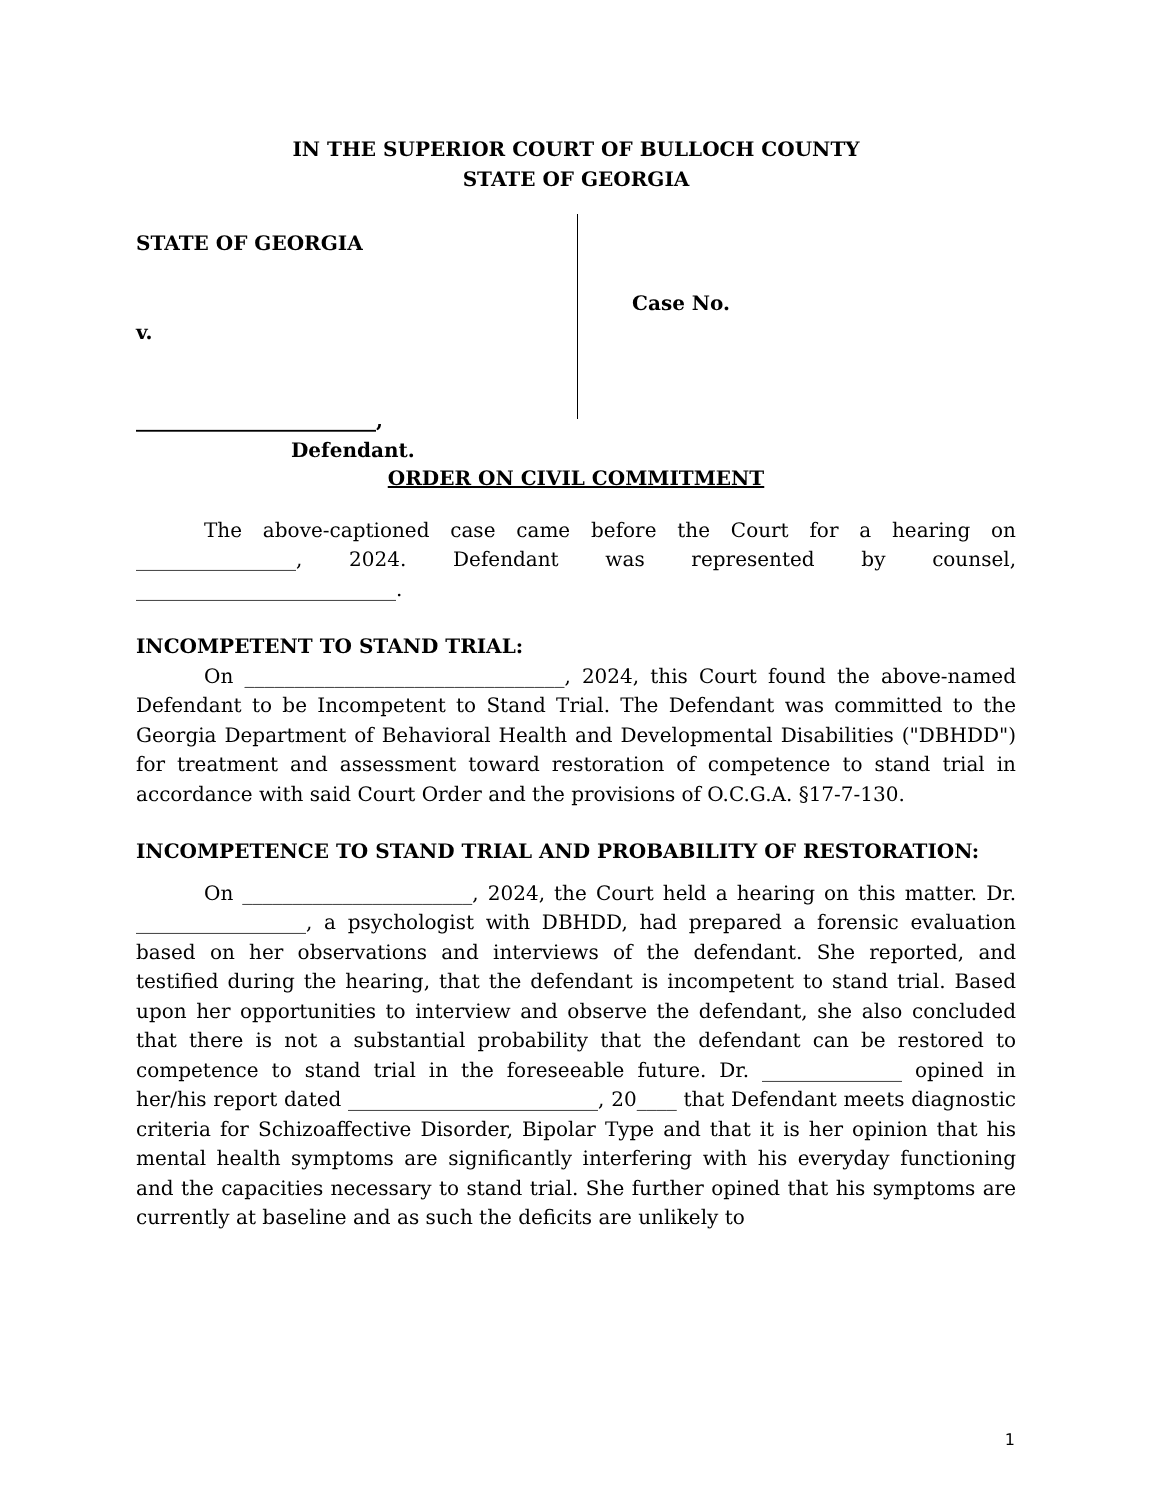IN THE SUPERIOR COURT OF BULLOCH COUNTY
STATE OF GEORGIA
STATE OF GEORGIA
v.
________________________,
Defendant.
Case No.
ORDER ON CIVIL COMMITMENT
The above-captioned case came before the Court for a hearing on ________________, 2024. Defendant was represented by counsel, __________________________.
INCOMPETENT TO STAND TRIAL:
On ________________________________, 2024, this Court found the above-named Defendant to be Incompetent to Stand Trial. The Defendant was committed to the Georgia Department of Behavioral Health and Developmental Disabilities ("DBHDD") for treatment and assessment toward restoration of competence to stand trial in accordance with said Court Order and the provisions of O.C.G.A. §17-7-130.
INCOMPETENCE TO STAND TRIAL AND PROBABILITY OF RESTORATION:
On _______________________, 2024, the Court held a hearing on this matter. Dr. _________________, a psychologist with DBHDD, had prepared a forensic evaluation based on her observations and interviews of the defendant. She reported, and testified during the hearing, that the defendant is incompetent to stand trial. Based upon her opportunities to interview and observe the defendant, she also concluded that there is not a substantial probability that the defendant can be restored to competence to stand trial in the foreseeable future. Dr. ______________ opined in her/his report dated _________________________, 20____ that Defendant meets diagnostic criteria for Schizoaffective Disorder, Bipolar Type and that it is her opinion that his mental health symptoms are significantly interfering with his everyday functioning and the capacities necessary to stand trial. She further opined that his symptoms are currently at baseline and as such the deficits are unlikely to
1